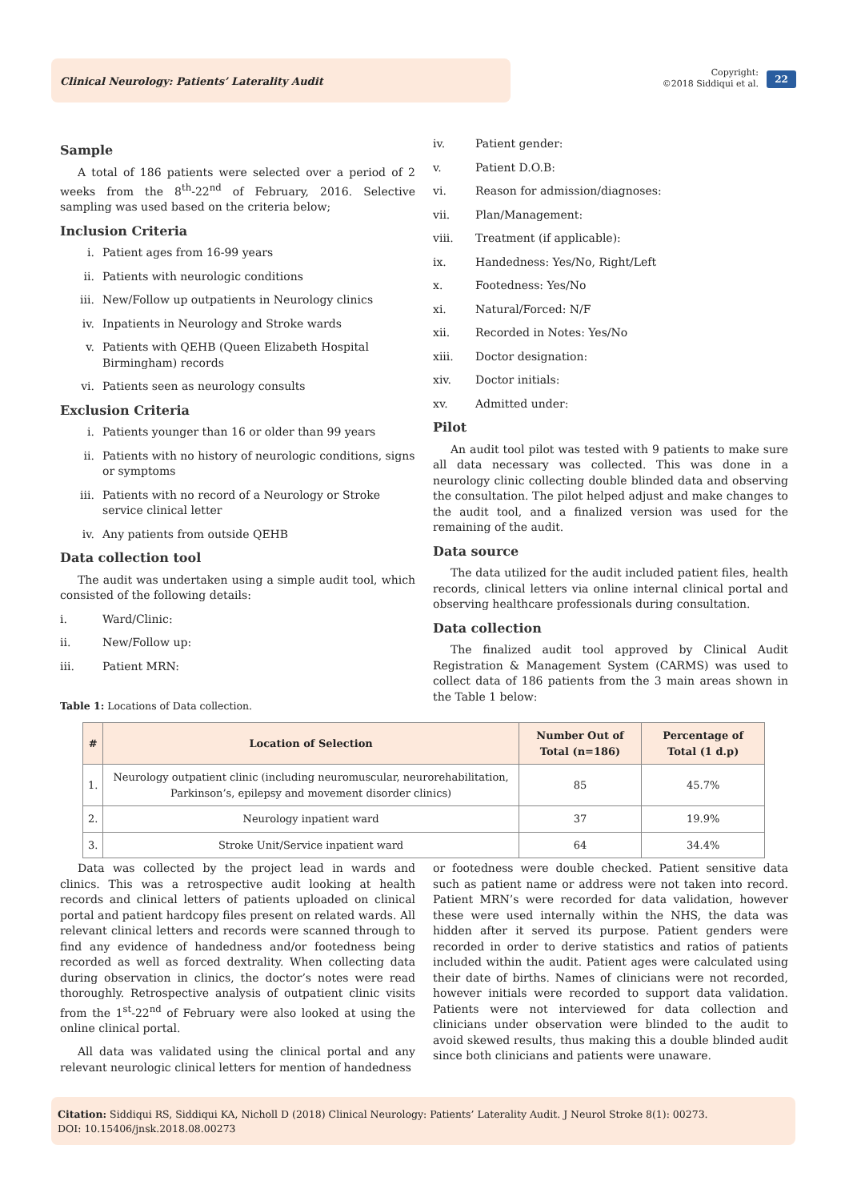Clinical Neurology: Patients’ Laterality Audit
Copyright:
©2018 Siddiqui et al.
22
Sample
A total of 186 patients were selected over a period of 2 weeks from the 8<sup>th</sup>-22<sup>nd</sup> of February, 2016. Selective sampling was used based on the criteria below;
Inclusion Criteria
i. Patient ages from 16-99 years
ii. Patients with neurologic conditions
iii. New/Follow up outpatients in Neurology clinics
iv. Inpatients in Neurology and Stroke wards
v. Patients with QEHB (Queen Elizabeth Hospital Birmingham) records
vi. Patients seen as neurology consults
Exclusion Criteria
i. Patients younger than 16 or older than 99 years
ii. Patients with no history of neurologic conditions, signs or symptoms
iii. Patients with no record of a Neurology or Stroke service clinical letter
iv. Any patients from outside QEHB
Data collection tool
The audit was undertaken using a simple audit tool, which consisted of the following details:
i. Ward/Clinic:
ii. New/Follow up:
iii. Patient MRN:
iv. Patient gender:
v. Patient D.O.B:
vi. Reason for admission/diagnoses:
vii. Plan/Management:
viii. Treatment (if applicable):
ix. Handedness: Yes/No, Right/Left
x. Footedness: Yes/No
xi. Natural/Forced: N/F
xii. Recorded in Notes: Yes/No
xiii. Doctor designation:
xiv. Doctor initials:
xv. Admitted under:
Pilot
An audit tool pilot was tested with 9 patients to make sure all data necessary was collected. This was done in a neurology clinic collecting double blinded data and observing the consultation. The pilot helped adjust and make changes to the audit tool, and a finalized version was used for the remaining of the audit.
Data source
The data utilized for the audit included patient files, health records, clinical letters via online internal clinical portal and observing healthcare professionals during consultation.
Data collection
The finalized audit tool approved by Clinical Audit Registration & Management System (CARMS) was used to collect data of 186 patients from the 3 main areas shown in the Table 1 below:
Table 1: Locations of Data collection.
| # | Location of Selection | Number Out of Total (n=186) | Percentage of Total (1 d.p) |
| --- | --- | --- | --- |
| 1. | Neurology outpatient clinic (including neuromuscular, neurorehabilitation, Parkinson’s, epilepsy and movement disorder clinics) | 85 | 45.7% |
| 2. | Neurology inpatient ward | 37 | 19.9% |
| 3. | Stroke Unit/Service inpatient ward | 64 | 34.4% |
Data was collected by the project lead in wards and clinics. This was a retrospective audit looking at health records and clinical letters of patients uploaded on clinical portal and patient hardcopy files present on related wards. All relevant clinical letters and records were scanned through to find any evidence of handedness and/or footedness being recorded as well as forced dextrality. When collecting data during observation in clinics, the doctor’s notes were read thoroughly. Retrospective analysis of outpatient clinic visits from the 1<sup>st</sup>-22<sup>nd</sup> of February were also looked at using the online clinical portal.
All data was validated using the clinical portal and any relevant neurologic clinical letters for mention of handedness
or footedness were double checked. Patient sensitive data such as patient name or address were not taken into record. Patient MRN’s were recorded for data validation, however these were used internally within the NHS, the data was hidden after it served its purpose. Patient genders were recorded in order to derive statistics and ratios of patients included within the audit. Patient ages were calculated using their date of births. Names of clinicians were not recorded, however initials were recorded to support data validation. Patients were not interviewed for data collection and clinicians under observation were blinded to the audit to avoid skewed results, thus making this a double blinded audit since both clinicians and patients were unaware.
Citation: Siddiqui RS, Siddiqui KA, Nicholl D (2018) Clinical Neurology: Patients’ Laterality Audit. J Neurol Stroke 8(1): 00273.
DOI: 10.15406/jnsk.2018.08.00273